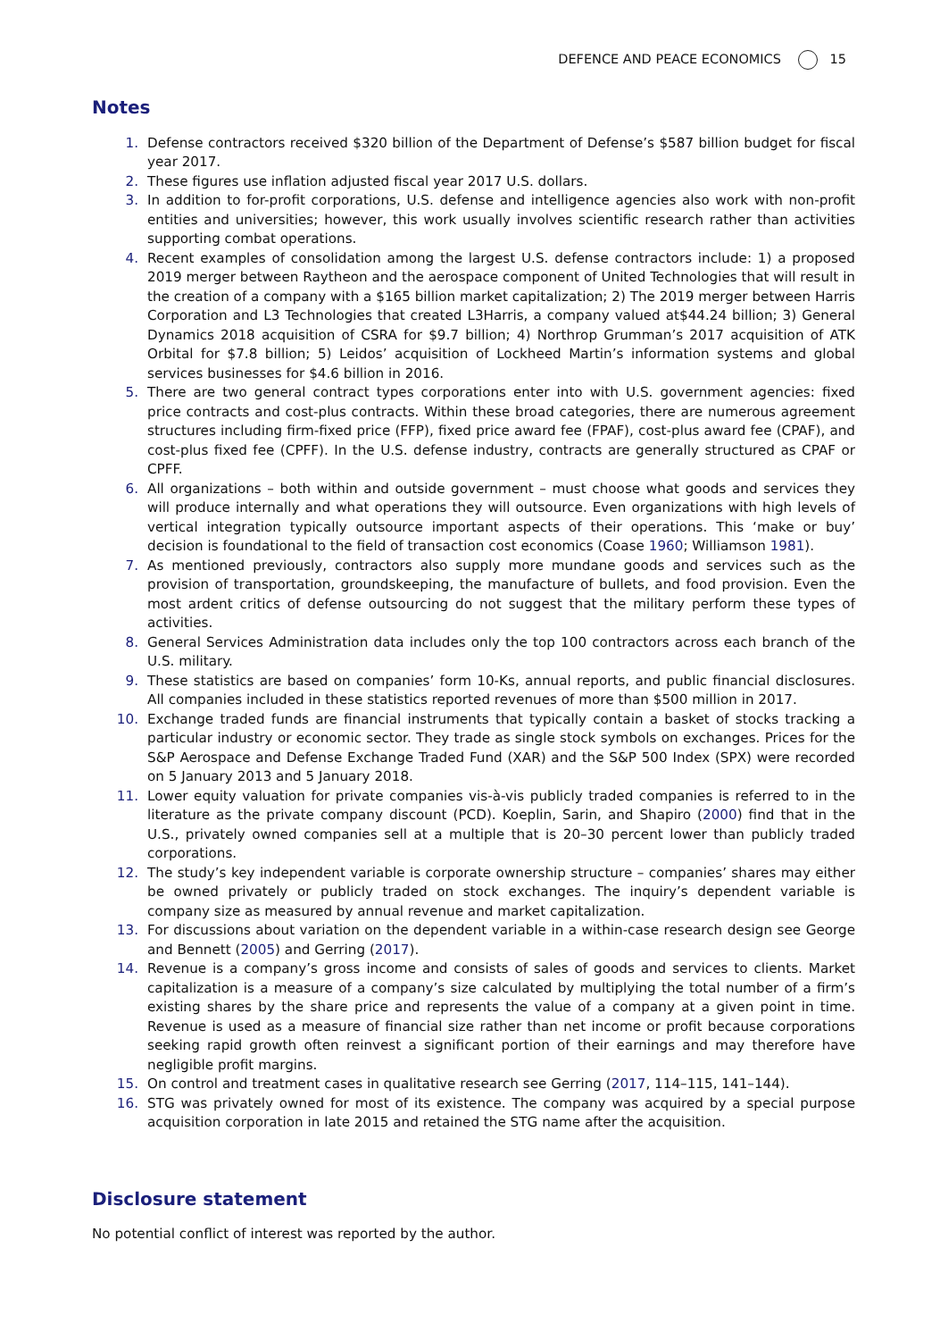DEFENCE AND PEACE ECONOMICS 15
Notes
1. Defense contractors received $320 billion of the Department of Defense’s $587 billion budget for fiscal year 2017.
2. These figures use inflation adjusted fiscal year 2017 U.S. dollars.
3. In addition to for-profit corporations, U.S. defense and intelligence agencies also work with non-profit entities and universities; however, this work usually involves scientific research rather than activities supporting combat operations.
4. Recent examples of consolidation among the largest U.S. defense contractors include: 1) a proposed 2019 merger between Raytheon and the aerospace component of United Technologies that will result in the creation of a company with a $165 billion market capitalization; 2) The 2019 merger between Harris Corporation and L3 Technologies that created L3Harris, a company valued at$44.24 billion; 3) General Dynamics 2018 acquisition of CSRA for $9.7 billion; 4) Northrop Grumman’s 2017 acquisition of ATK Orbital for $7.8 billion; 5) Leidos’ acquisition of Lockheed Martin’s information systems and global services businesses for $4.6 billion in 2016.
5. There are two general contract types corporations enter into with U.S. government agencies: fixed price contracts and cost-plus contracts. Within these broad categories, there are numerous agreement structures including firm-fixed price (FFP), fixed price award fee (FPAF), cost-plus award fee (CPAF), and cost-plus fixed fee (CPFF). In the U.S. defense industry, contracts are generally structured as CPAF or CPFF.
6. All organizations – both within and outside government – must choose what goods and services they will produce internally and what operations they will outsource. Even organizations with high levels of vertical integration typically outsource important aspects of their operations. This ‘make or buy’ decision is foundational to the field of transaction cost economics (Coase 1960; Williamson 1981).
7. As mentioned previously, contractors also supply more mundane goods and services such as the provision of transportation, groundskeeping, the manufacture of bullets, and food provision. Even the most ardent critics of defense outsourcing do not suggest that the military perform these types of activities.
8. General Services Administration data includes only the top 100 contractors across each branch of the U.S. military.
9. These statistics are based on companies’ form 10-Ks, annual reports, and public financial disclosures. All companies included in these statistics reported revenues of more than $500 million in 2017.
10. Exchange traded funds are financial instruments that typically contain a basket of stocks tracking a particular industry or economic sector. They trade as single stock symbols on exchanges. Prices for the S&P Aerospace and Defense Exchange Traded Fund (XAR) and the S&P 500 Index (SPX) were recorded on 5 January 2013 and 5 January 2018.
11. Lower equity valuation for private companies vis-à-vis publicly traded companies is referred to in the literature as the private company discount (PCD). Koeplin, Sarin, and Shapiro (2000) find that in the U.S., privately owned companies sell at a multiple that is 20–30 percent lower than publicly traded corporations.
12. The study’s key independent variable is corporate ownership structure – companies’ shares may either be owned privately or publicly traded on stock exchanges. The inquiry’s dependent variable is company size as measured by annual revenue and market capitalization.
13. For discussions about variation on the dependent variable in a within-case research design see George and Bennett (2005) and Gerring (2017).
14. Revenue is a company’s gross income and consists of sales of goods and services to clients. Market capitalization is a measure of a company’s size calculated by multiplying the total number of a firm’s existing shares by the share price and represents the value of a company at a given point in time. Revenue is used as a measure of financial size rather than net income or profit because corporations seeking rapid growth often reinvest a significant portion of their earnings and may therefore have negligible profit margins.
15. On control and treatment cases in qualitative research see Gerring (2017, 114–115, 141–144).
16. STG was privately owned for most of its existence. The company was acquired by a special purpose acquisition corporation in late 2015 and retained the STG name after the acquisition.
Disclosure statement
No potential conflict of interest was reported by the author.